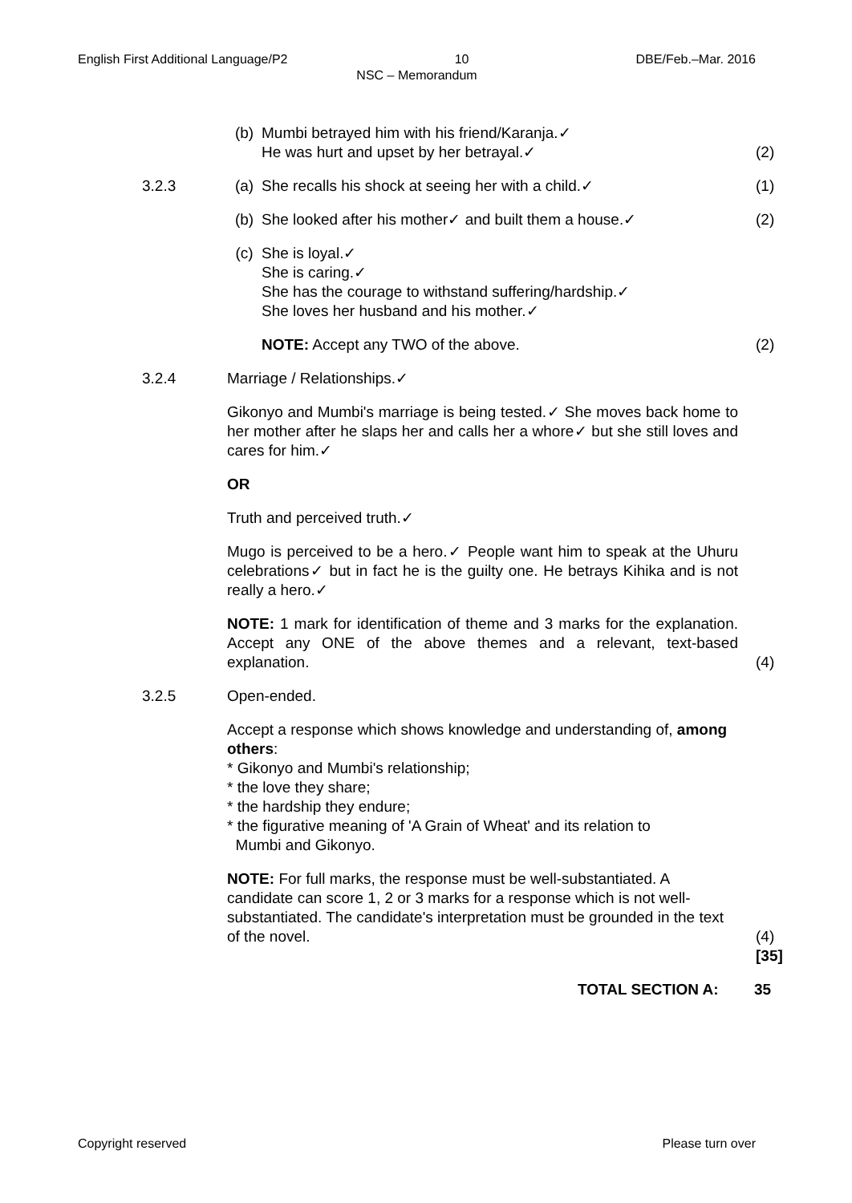English First Additional Language/P2 10 DBE/Feb.–Mar. 2016
NSC – Memorandum
(b) Mumbi betrayed him with his friend/Karanja.✓
He was hurt and upset by her betrayal.✓
(2)
3.2.3 (a) She recalls his shock at seeing her with a child.✓ (1)
(b) She looked after his mother✓ and built them a house.✓
(2)
(c) She is loyal.✓
She is caring.✓
She has the courage to withstand suffering/hardship.✓
She loves her husband and his mother.✓
NOTE: Accept any TWO of the above. (2)
3.2.4 Marriage / Relationships.✓
Gikonyo and Mumbi's marriage is being tested.✓ She moves back home to her mother after he slaps her and calls her a whore✓ but she still loves and cares for him.✓
OR
Truth and perceived truth.✓
Mugo is perceived to be a hero.✓ People want him to speak at the Uhuru celebrations✓ but in fact he is the guilty one. He betrays Kihika and is not really a hero.✓
NOTE: 1 mark for identification of theme and 3 marks for the explanation. Accept any ONE of the above themes and a relevant, text-based explanation.
(4)
3.2.5 Open-ended.
Accept a response which shows knowledge and understanding of, among others:
* Gikonyo and Mumbi's relationship;
* the love they share;
* the hardship they endure;
* the figurative meaning of 'A Grain of Wheat' and its relation to
Mumbi and Gikonyo.
NOTE: For full marks, the response must be well-substantiated. A candidate can score 1, 2 or 3 marks for a response which is not well-substantiated. The candidate's interpretation must be grounded in the text of the novel.
(4)
[35]
TOTAL SECTION A: 35
Copyright reserved Please turn over